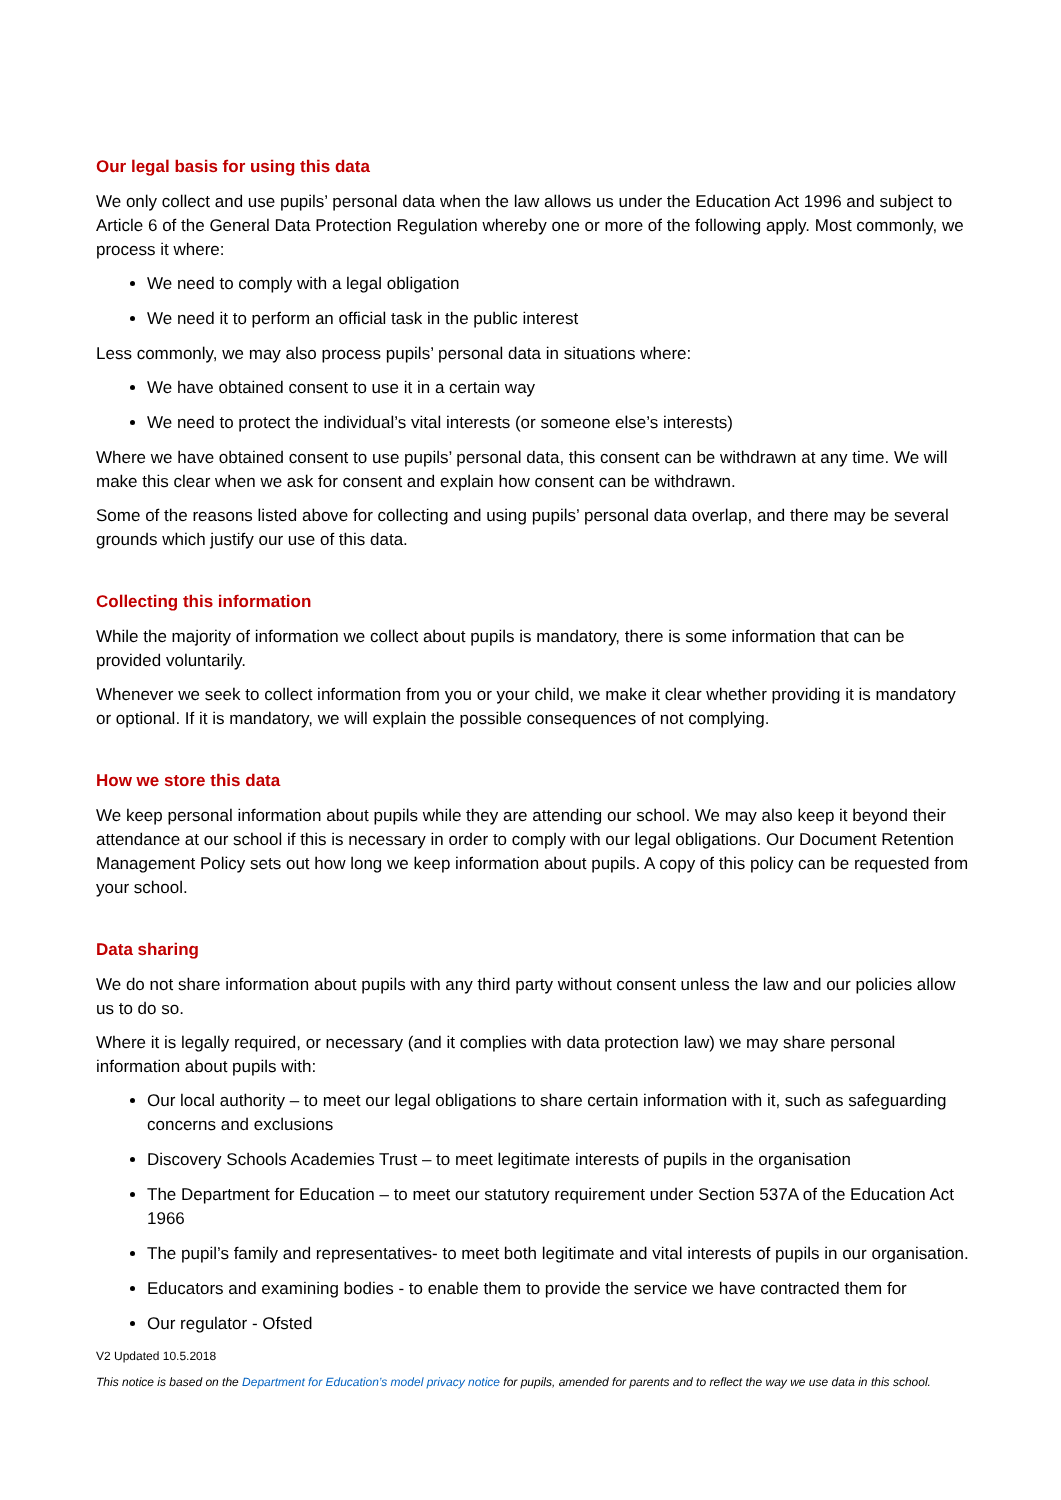Our legal basis for using this data
We only collect and use pupils’ personal data when the law allows us under the Education Act 1996 and subject to Article 6 of the General Data Protection Regulation whereby one or more of the following apply. Most commonly, we process it where:
We need to comply with a legal obligation
We need it to perform an official task in the public interest
Less commonly, we may also process pupils’ personal data in situations where:
We have obtained consent to use it in a certain way
We need to protect the individual’s vital interests (or someone else’s interests)
Where we have obtained consent to use pupils’ personal data, this consent can be withdrawn at any time. We will make this clear when we ask for consent and explain how consent can be withdrawn.
Some of the reasons listed above for collecting and using pupils’ personal data overlap, and there may be several grounds which justify our use of this data.
Collecting this information
While the majority of information we collect about pupils is mandatory, there is some information that can be provided voluntarily.
Whenever we seek to collect information from you or your child, we make it clear whether providing it is mandatory or optional. If it is mandatory, we will explain the possible consequences of not complying.
How we store this data
We keep personal information about pupils while they are attending our school. We may also keep it beyond their attendance at our school if this is necessary in order to comply with our legal obligations. Our Document Retention Management Policy sets out how long we keep information about pupils. A copy of this policy can be requested from your school.
Data sharing
We do not share information about pupils with any third party without consent unless the law and our policies allow us to do so.
Where it is legally required, or necessary (and it complies with data protection law) we may share personal information about pupils with:
Our local authority – to meet our legal obligations to share certain information with it, such as safeguarding concerns and exclusions
Discovery Schools Academies Trust – to meet legitimate interests of pupils in the organisation
The Department for Education – to meet our statutory requirement under Section 537A of the Education Act 1966
The pupil’s family and representatives- to meet both legitimate and vital interests of pupils in our organisation.
Educators and examining bodies - to enable them to provide the service we have contracted them for
Our regulator - Ofsted
V2 Updated 10.5.2018
This notice is based on the Department for Education’s model privacy notice for pupils, amended for parents and to reflect the way we use data in this school.